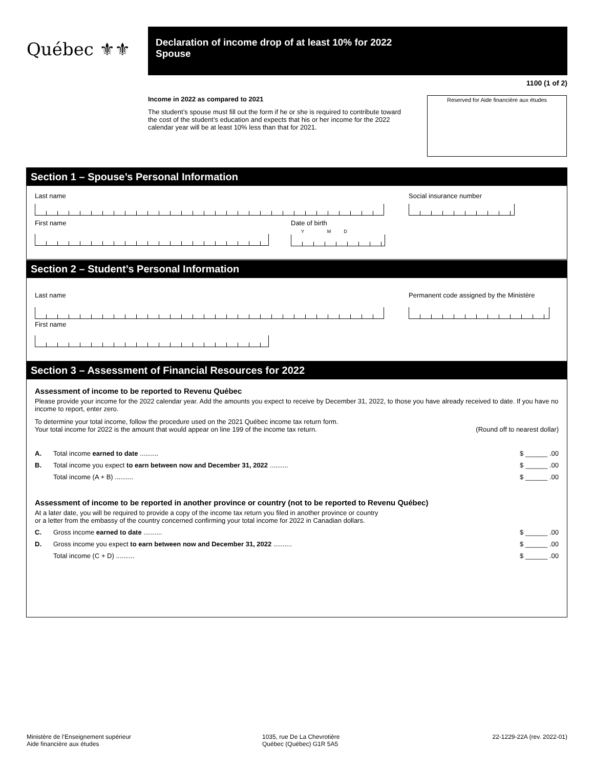Québec ⚜⚜
Declaration of income drop of at least 10% for 2022
Spouse
1100 (1 of 2)
Income in 2022 as compared to 2021
The student’s spouse must fill out the form if he or she is required to contribute toward the cost of the student’s education and expects that his or her income for the 2022 calendar year will be at least 10% less than that for 2021.
Reserved for Aide financière aux études
Section 1 – Spouse’s Personal Information
Last name
First name
Date of birth
Y M D
Social insurance number
Section 2 – Student’s Personal Information
Last name
First name
Permanent code assigned by the Ministère
Section 3 – Assessment of Financial Resources for 2022
Assessment of income to be reported to Revenu Québec
Please provide your income for the 2022 calendar year. Add the amounts you expect to receive by December 31, 2022, to those you have already received to date. If you have no income to report, enter zero.
To determine your total income, follow the procedure used on the 2021 Québec income tax return form.
Your total income for 2022 is the amount that would appear on line 199 of the income tax return. (Round off to nearest dollar)
A. Total income earned to date .......... $ ______ .00
B. Total income you expect to earn between now and December 31, 2022 .......... $ ______ .00
Total income (A + B) .......... $ ______ .00
Assessment of income to be reported in another province or country (not to be reported to Revenu Québec)
At a later date, you will be required to provide a copy of the income tax return you filed in another province or country
or a letter from the embassy of the country concerned confirming your total income for 2022 in Canadian dollars.
C. Gross income earned to date .......... $ ______ .00
D. Gross income you expect to earn between now and December 31, 2022 .......... $ ______ .00
Total income (C + D) .......... $ ______ .00
Ministère de l’Enseignement supérieur
Aide financière aux études
1035, rue De La Chevrotière
Québec (Québec) G1R 5A5
22-1229-22A (rev. 2022-01)